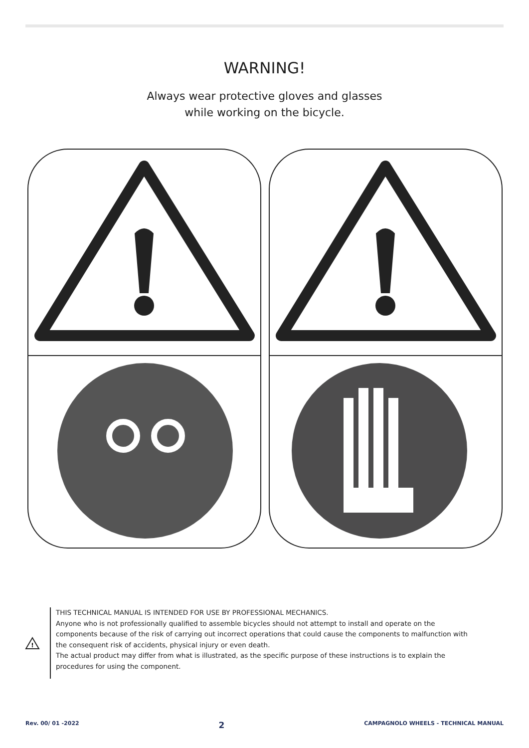WARNING!
Always wear protective gloves and glasses
while working on the bicycle.
!
THIS TECHNICAL MANUAL IS INTENDED FOR USE BY PROFESSIONAL MECHANICS.
Anyone who is not professionally qualified to assemble bicycles should not attempt to install and operate on the components because of the risk of carrying out incorrect operations that could cause the components to malfunction with the consequent risk of accidents, physical injury or even death.
The actual product may differ from what is illustrated, as the specific purpose of these instructions is to explain the procedures for using the component.
Rev. 00/ 01 -2022 2 CAMPAGNOLO WHEELS - TECHNICAL MANUAL